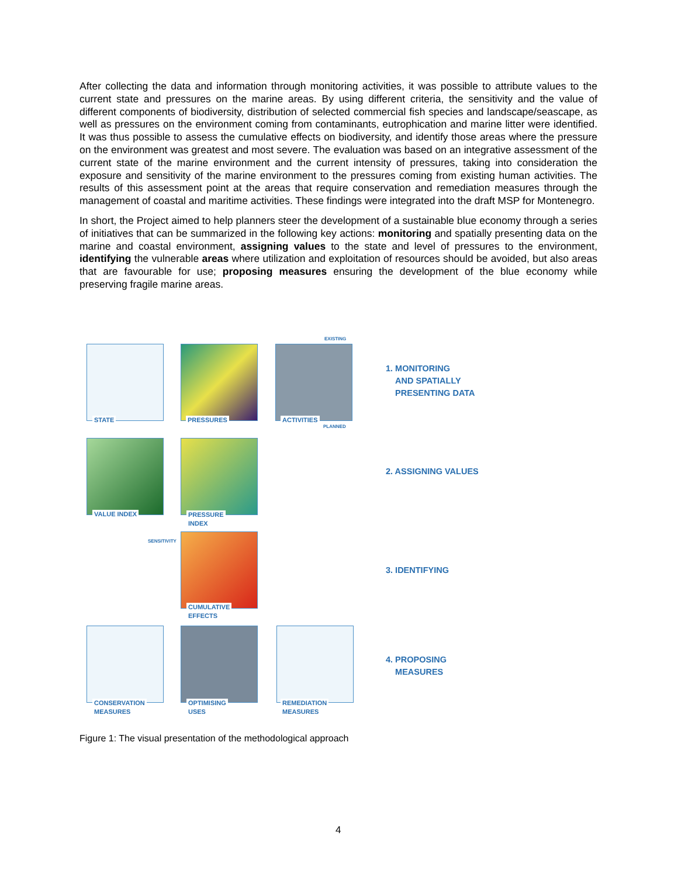After collecting the data and information through monitoring activities, it was possible to attribute values to the current state and pressures on the marine areas. By using different criteria, the sensitivity and the value of different components of biodiversity, distribution of selected commercial fish species and landscape/seascape, as well as pressures on the environment coming from contaminants, eutrophication and marine litter were identified. It was thus possible to assess the cumulative effects on biodiversity, and identify those areas where the pressure on the environment was greatest and most severe. The evaluation was based on an integrative assessment of the current state of the marine environment and the current intensity of pressures, taking into consideration the exposure and sensitivity of the marine environment to the pressures coming from existing human activities. The results of this assessment point at the areas that require conservation and remediation measures through the management of coastal and maritime activities. These findings were integrated into the draft MSP for Montenegro.
In short, the Project aimed to help planners steer the development of a sustainable blue economy through a series of initiatives that can be summarized in the following key actions: monitoring and spatially presenting data on the marine and coastal environment, assigning values to the state and level of pressures to the environment, identifying the vulnerable areas where utilization and exploitation of resources should be avoided, but also areas that are favourable for use; proposing measures ensuring the development of the blue economy while preserving fragile marine areas.
EXISTING
STATE PRESSURES ACTIVITIES
PLANNED
VALUE INDEX
PRESSURE
INDEX
SENSITIVITY
CUMULATIVE
EFFECTS
CONSERVATION
MEASURES
OPTIMISING
USES
REMEDIATION
MEASURES
1. MONITORING
AND SPATIALLY
PRESENTING DATA
2. ASSIGNING VALUES
3. IDENTIFYING
4. PROPOSING
MEASURES
Figure 1: The visual presentation of the methodological approach
4